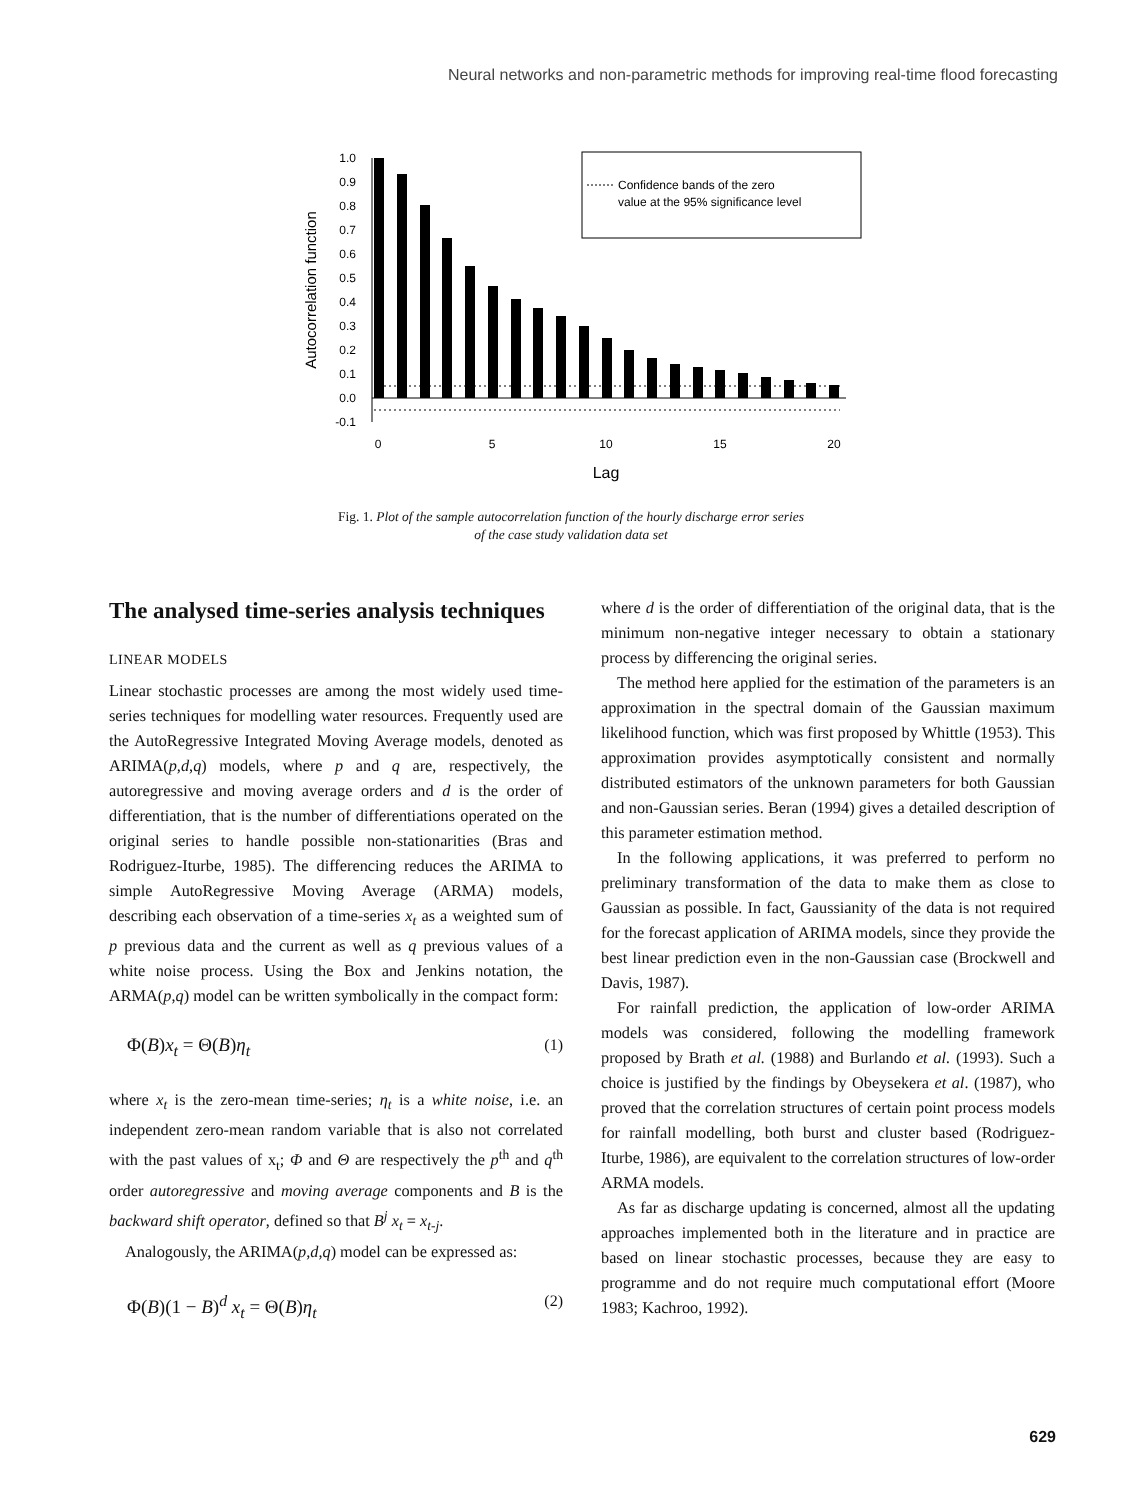Neural networks and non-parametric methods for improving real-time flood forecasting
1.0
0.9
0.8
0.7
0.6
0.5
0.4
0.3
0.2
0.1
0.0
-0.1
0
5
10
15
20
Lag
Autocorrelation function
Confidence bands of the zero
value at the 95% significance level
Fig. 1. Plot of the sample autocorrelation function of the hourly discharge error series
of the case study validation data set
The analysed time-series analysis techniques
LINEAR MODELS
Linear stochastic processes are among the most widely used time-series techniques for modelling water resources. Frequently used are the AutoRegressive Integrated Moving Average models, denoted as ARIMA(p,d,q) models, where p and q are, respectively, the autoregressive and moving average orders and d is the order of differentiation, that is the number of differentiations operated on the original series to handle possible non-stationarities (Bras and Rodriguez-Iturbe, 1985). The differencing reduces the ARIMA to simple AutoRegressive Moving Average (ARMA) models, describing each observation of a time-series x<sub>t</sub> as a weighted sum of p previous data and the current as well as q previous values of a white noise process. Using the Box and Jenkins notation, the ARMA(p,q) model can be written symbolically in the compact form:
Φ(B)x<sub>t</sub> = Θ(B)η<sub>t</sub> (1)
where x<sub>t</sub> is the zero-mean time-series; η<sub>t</sub> is a white noise, i.e. an independent zero-mean random variable that is also not correlated with the past values of x<sub>t</sub>; Φ and Θ are respectively the p<sup>th</sup> and q<sup>th</sup> order autoregressive and moving average components and B is the backward shift operator, defined so that B<sup>j</sup> x<sub>t</sub> = x<sub>t-j</sub>.
Analogously, the ARIMA(p,d,q) model can be expressed as:
Φ(B)(1 − B)<sup>d</sup> x<sub>t</sub> = Θ(B)η<sub>t</sub> (2)
where d is the order of differentiation of the original data, that is the minimum non-negative integer necessary to obtain a stationary process by differencing the original series.
The method here applied for the estimation of the parameters is an approximation in the spectral domain of the Gaussian maximum likelihood function, which was first proposed by Whittle (1953). This approximation provides asymptotically consistent and normally distributed estimators of the unknown parameters for both Gaussian and non-Gaussian series. Beran (1994) gives a detailed description of this parameter estimation method.
In the following applications, it was preferred to perform no preliminary transformation of the data to make them as close to Gaussian as possible. In fact, Gaussianity of the data is not required for the forecast application of ARIMA models, since they provide the best linear prediction even in the non-Gaussian case (Brockwell and Davis, 1987).
For rainfall prediction, the application of low-order ARIMA models was considered, following the modelling framework proposed by Brath et al. (1988) and Burlando et al. (1993). Such a choice is justified by the findings by Obeysekera et al. (1987), who proved that the correlation structures of certain point process models for rainfall modelling, both burst and cluster based (Rodriguez-Iturbe, 1986), are equivalent to the correlation structures of low-order ARMA models.
As far as discharge updating is concerned, almost all the updating approaches implemented both in the literature and in practice are based on linear stochastic processes, because they are easy to programme and do not require much computational effort (Moore 1983; Kachroo, 1992).
629